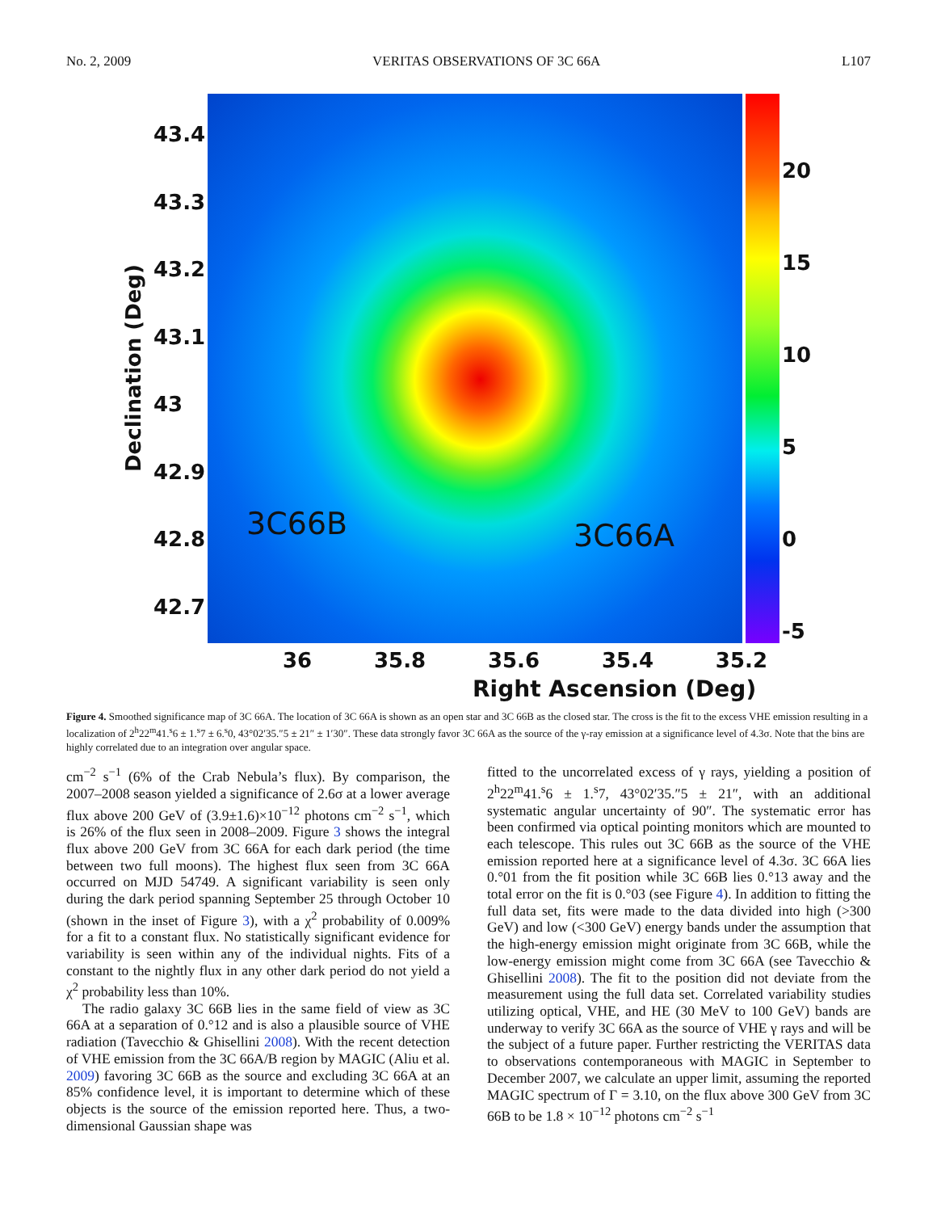No. 2, 2009 VERITAS OBSERVATIONS OF 3C 66A L107
3C66B 3C66A
Declination (Deg)
43.4
43.3
43.2
43.1
43
42.9
42.8
42.7
20
15
10
5
0
-5
36 35.8 35.6 35.4 35.2
Right Ascension (Deg)
Figure 4. Smoothed significance map of 3C 66A. The location of 3C 66A is shown as an open star and 3C 66B as the closed star. The cross is the fit to the excess VHE emission resulting in a localization of 2<sup>h</sup>22<sup>m</sup>41.<sup>s</sup>6 ± 1.<sup>s</sup>7 ± 6.<sup>s</sup>0, 43°02′35.″5 ± 21″ ± 1′30″. These data strongly favor 3C 66A as the source of the γ-ray emission at a significance level of 4.3σ. Note that the bins are highly correlated due to an integration over angular space.
cm<sup>−2</sup> s<sup>−1</sup> (6% of the Crab Nebula’s flux). By comparison, the 2007–2008 season yielded a significance of 2.6σ at a lower average flux above 200 GeV of (3.9±1.6)×10<sup>−12</sup> photons cm<sup>−2</sup> s<sup>−1</sup>, which is 26% of the flux seen in 2008–2009. Figure 3 shows the integral flux above 200 GeV from 3C 66A for each dark period (the time between two full moons). The highest flux seen from 3C 66A occurred on MJD 54749. A significant variability is seen only during the dark period spanning September 25 through October 10 (shown in the inset of Figure 3), with a χ<sup>2</sup> probability of 0.009% for a fit to a constant flux. No statistically significant evidence for variability is seen within any of the individual nights. Fits of a constant to the nightly flux in any other dark period do not yield a χ<sup>2</sup> probability less than 10%.
The radio galaxy 3C 66B lies in the same field of view as 3C 66A at a separation of 0.°12 and is also a plausible source of VHE radiation (Tavecchio & Ghisellini 2008). With the recent detection of VHE emission from the 3C 66A/B region by MAGIC (Aliu et al. 2009) favoring 3C 66B as the source and excluding 3C 66A at an 85% confidence level, it is important to determine which of these objects is the source of the emission reported here. Thus, a two-dimensional Gaussian shape was
fitted to the uncorrelated excess of γ rays, yielding a position of 2<sup>h</sup>22<sup>m</sup>41.<sup>s</sup>6 ± 1.<sup>s</sup>7, 43°02′35.″5 ± 21″, with an additional systematic angular uncertainty of 90″. The systematic error has been confirmed via optical pointing monitors which are mounted to each telescope. This rules out 3C 66B as the source of the VHE emission reported here at a significance level of 4.3σ. 3C 66A lies 0.°01 from the fit position while 3C 66B lies 0.°13 away and the total error on the fit is 0.°03 (see Figure 4). In addition to fitting the full data set, fits were made to the data divided into high (>300 GeV) and low (<300 GeV) energy bands under the assumption that the high-energy emission might originate from 3C 66B, while the low-energy emission might come from 3C 66A (see Tavecchio & Ghisellini 2008). The fit to the position did not deviate from the measurement using the full data set. Correlated variability studies utilizing optical, VHE, and HE (30 MeV to 100 GeV) bands are underway to verify 3C 66A as the source of VHE γ rays and will be the subject of a future paper. Further restricting the VERITAS data to observations contemporaneous with MAGIC in September to December 2007, we calculate an upper limit, assuming the reported MAGIC spectrum of Γ = 3.10, on the flux above 300 GeV from 3C 66B to be 1.8 × 10<sup>−12</sup> photons cm<sup>−2</sup> s<sup>−1</sup>